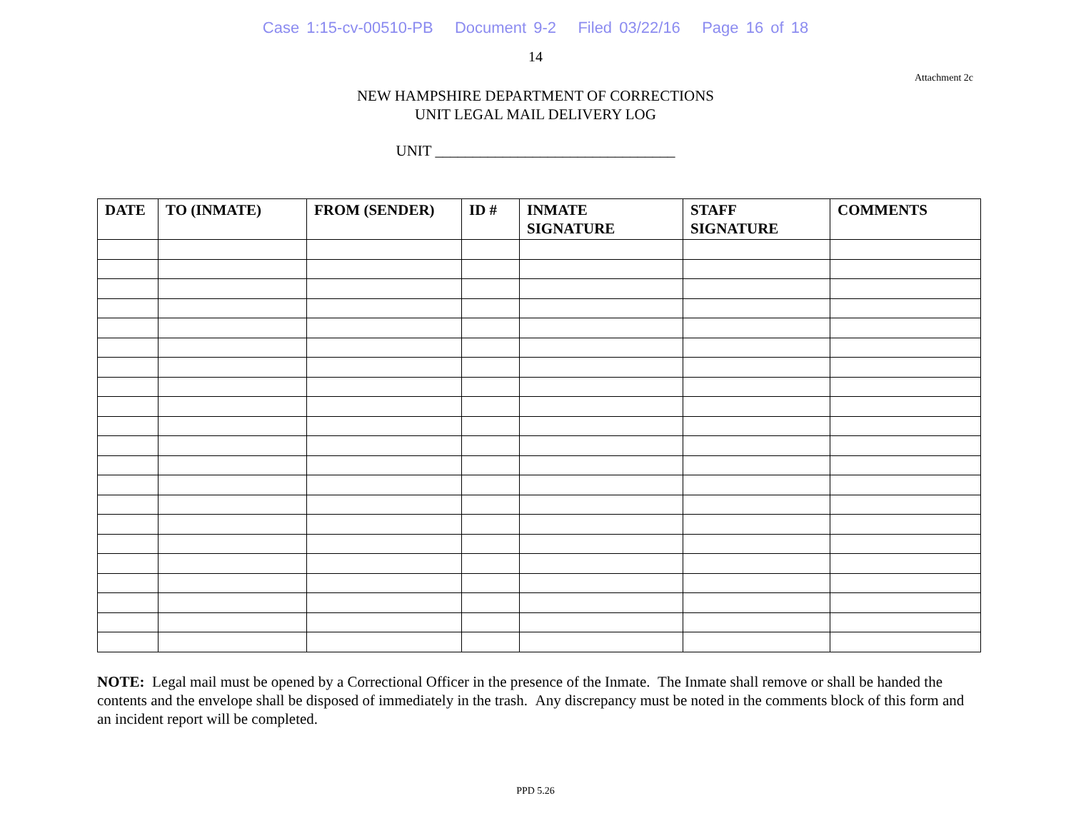Case 1:15-cv-00510-PB Document 9-2 Filed 03/22/16 Page 16 of 18
14
Attachment 2c
NEW HAMPSHIRE DEPARTMENT OF CORRECTIONS
UNIT LEGAL MAIL DELIVERY LOG
UNIT ________________________________
| DATE | TO (INMATE) | FROM (SENDER) | ID # | INMATE SIGNATURE | STAFF SIGNATURE | COMMENTS |
| --- | --- | --- | --- | --- | --- | --- |
NOTE: Legal mail must be opened by a Correctional Officer in the presence of the Inmate. The Inmate shall remove or shall be handed the contents and the envelope shall be disposed of immediately in the trash. Any discrepancy must be noted in the comments block of this form and an incident report will be completed.
PPD 5.26